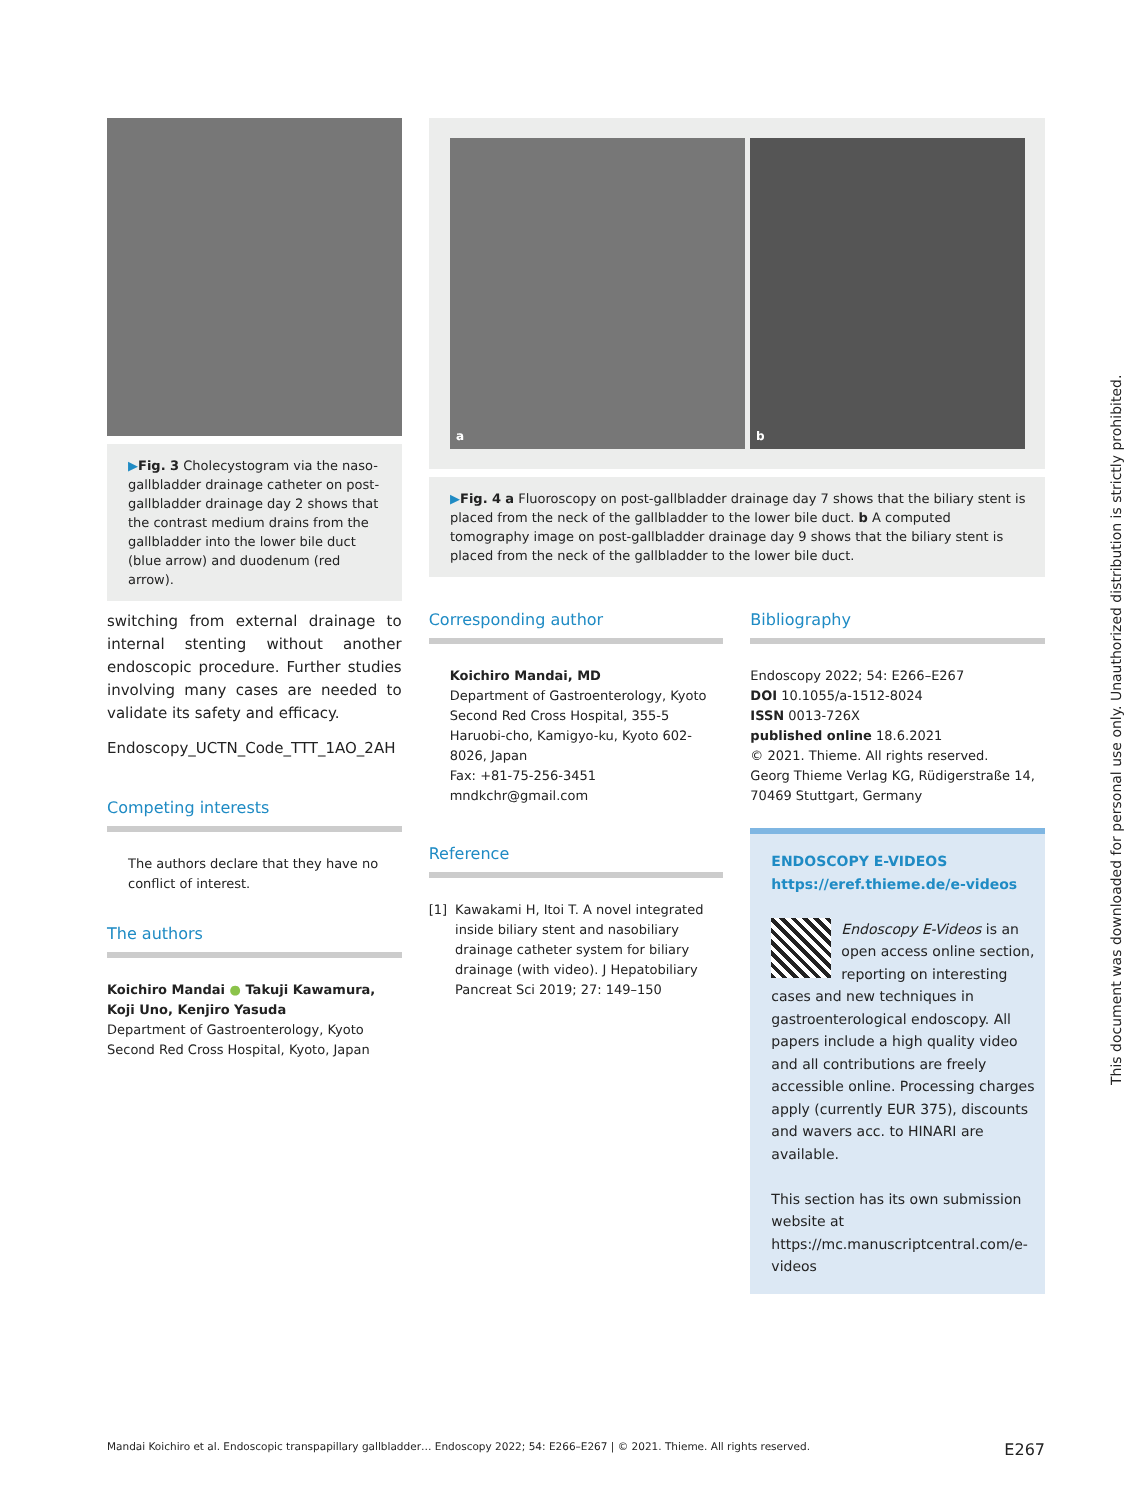▶Fig. 3 Cholecystogram via the naso-gallbladder drainage catheter on post-gallbladder drainage day 2 shows that the contrast medium drains from the gallbladder into the lower bile duct (blue arrow) and duodenum (red arrow).
a b
▶Fig. 4 a Fluoroscopy on post-gallbladder drainage day 7 shows that the biliary stent is placed from the neck of the gallbladder to the lower bile duct. b A computed tomography image on post-gallbladder drainage day 9 shows that the biliary stent is placed from the neck of the gallbladder to the lower bile duct.
switching from external drainage to internal stenting without another endoscopic procedure. Further studies involving many cases are needed to validate its safety and efficacy.
Endoscopy_UCTN_Code_TTT_1AO_2AH
Competing interests
The authors declare that they have no conflict of interest.
The authors
Koichiro Mandai ● Takuji Kawamura, Koji Uno, Kenjiro Yasuda
Department of Gastroenterology, Kyoto Second Red Cross Hospital, Kyoto, Japan
Corresponding author
Koichiro Mandai, MD
Department of Gastroenterology, Kyoto Second Red Cross Hospital, 355-5 Haruobi-cho, Kamigyo-ku, Kyoto 602-8026, Japan
Fax: +81-75-256-3451
mndkchr@gmail.com
Reference
[1] Kawakami H, Itoi T. A novel integrated inside biliary stent and nasobiliary drainage catheter system for biliary drainage (with video). J Hepatobiliary Pancreat Sci 2019; 27: 149–150
Bibliography
Endoscopy 2022; 54: E266–E267
DOI 10.1055/a-1512-8024
ISSN 0013-726X
published online 18.6.2021
© 2021. Thieme. All rights reserved.
Georg Thieme Verlag KG, Rüdigerstraße 14, 70469 Stuttgart, Germany
ENDOSCOPY E-VIDEOS
https://eref.thieme.de/e-videos
Endoscopy E-Videos is an open access online section, reporting on interesting cases and new techniques in gastroenterological endoscopy. All papers include a high quality video and all contributions are freely accessible online. Processing charges apply (currently EUR 375), discounts and wavers acc. to HINARI are available.
This section has its own submission website at
https://mc.manuscriptcentral.com/e-videos
This document was downloaded for personal use only. Unauthorized distribution is strictly prohibited.
Mandai Koichiro et al. Endoscopic transpapillary gallbladder… Endoscopy 2022; 54: E266–E267 | © 2021. Thieme. All rights reserved. E267